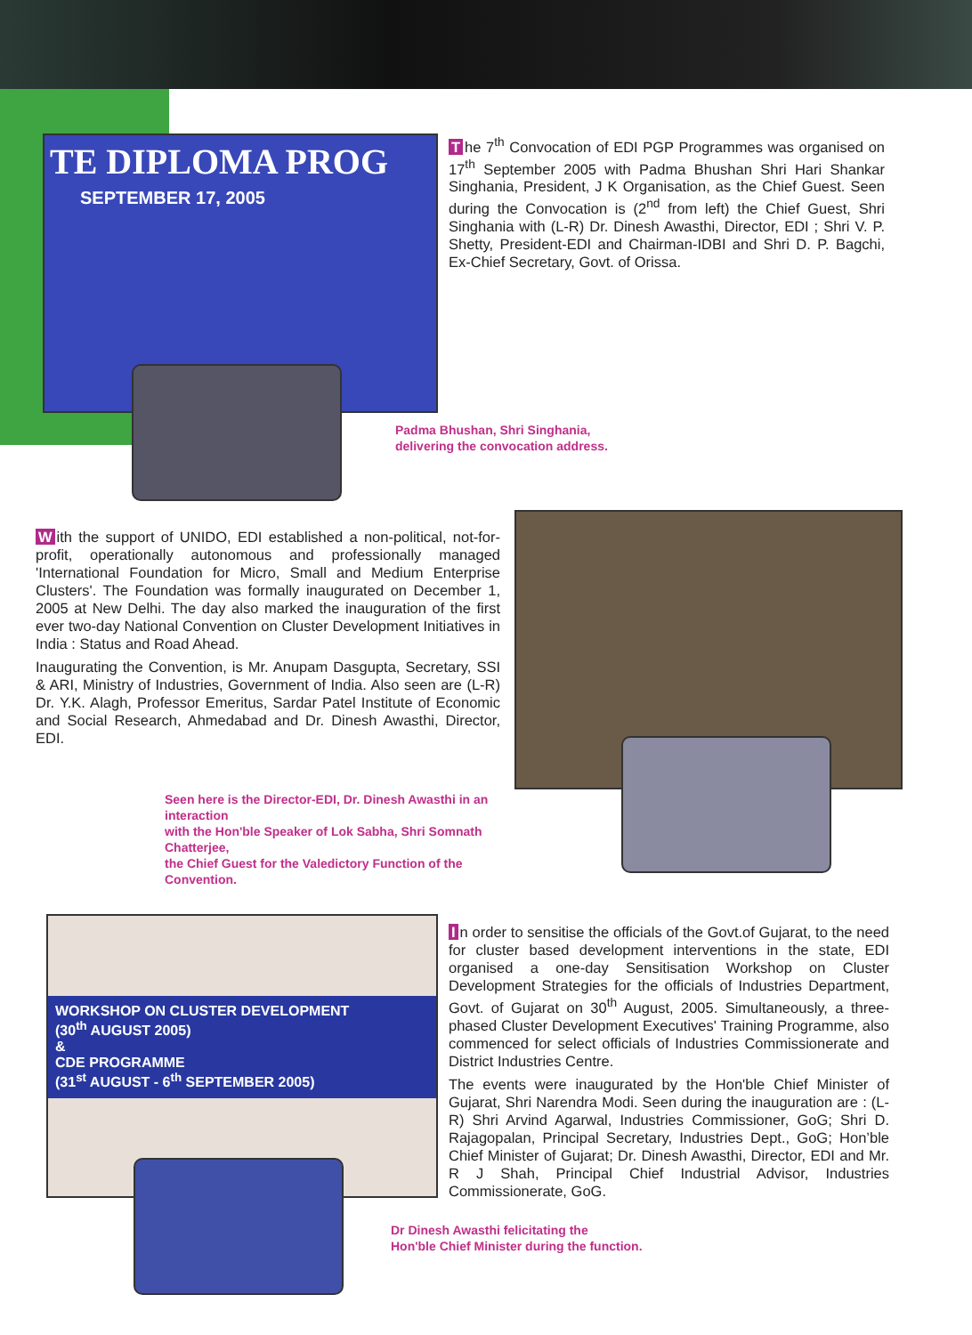TE DIPLOMA PROG
SEPTEMBER 17, 2005
The 7<sup>th</sup> Convocation of EDI PGP Programmes was organised on 17<sup>th</sup> September 2005 with Padma Bhushan Shri Hari Shankar Singhania, President, J K Organisation, as the Chief Guest. Seen during the Convocation is (2<sup>nd</sup> from left) the Chief Guest, Shri Singhania with (L-R) Dr. Dinesh Awasthi, Director, EDI ; Shri V. P. Shetty, President-EDI and Chairman-IDBI and Shri D. P. Bagchi, Ex-Chief Secretary, Govt. of Orissa.
Padma Bhushan, Shri Singhania,
delivering the convocation address.
With the support of UNIDO, EDI established a non-political, not-for-profit, operationally autonomous and professionally managed 'International Foundation for Micro, Small and Medium Enterprise Clusters'. The Foundation was formally inaugurated on December 1, 2005 at New Delhi. The day also marked the inauguration of the first ever two-day National Convention on Cluster Development Initiatives in India : Status and Road Ahead.
Inaugurating the Convention, is Mr. Anupam Dasgupta, Secretary, SSI & ARI, Ministry of Industries, Government of India. Also seen are (L-R) Dr. Y.K. Alagh, Professor Emeritus, Sardar Patel Institute of Economic and Social Research, Ahmedabad and Dr. Dinesh Awasthi, Director, EDI.
Seen here is the Director-EDI, Dr. Dinesh Awasthi in an interaction
with the Hon'ble Speaker of Lok Sabha, Shri Somnath Chatterjee,
the Chief Guest for the Valedictory Function of the Convention.
WORKSHOP ON CLUSTER DEVELOPMENT
(30<sup>th</sup> AUGUST 2005)
&
CDE PROGRAMME
(31<sup>st</sup> AUGUST - 6<sup>th</sup> SEPTEMBER 2005)
In order to sensitise the officials of the Govt.of Gujarat, to the need for cluster based development interventions in the state, EDI organised a one-day Sensitisation Workshop on Cluster Development Strategies for the officials of Industries Department, Govt. of Gujarat on 30<sup>th</sup> August, 2005. Simultaneously, a three-phased Cluster Development Executives' Training Programme, also commenced for select officials of Industries Commissionerate and District Industries Centre.
The events were inaugurated by the Hon'ble Chief Minister of Gujarat, Shri Narendra Modi. Seen during the inauguration are : (L-R) Shri Arvind Agarwal, Industries Commissioner, GoG; Shri D. Rajagopalan, Principal Secretary, Industries Dept., GoG; Hon’ble Chief Minister of Gujarat; Dr. Dinesh Awasthi, Director, EDI and Mr. R J Shah, Principal Chief Industrial Advisor, Industries Commissionerate, GoG.
Dr Dinesh Awasthi felicitating the
Hon'ble Chief Minister during the function.